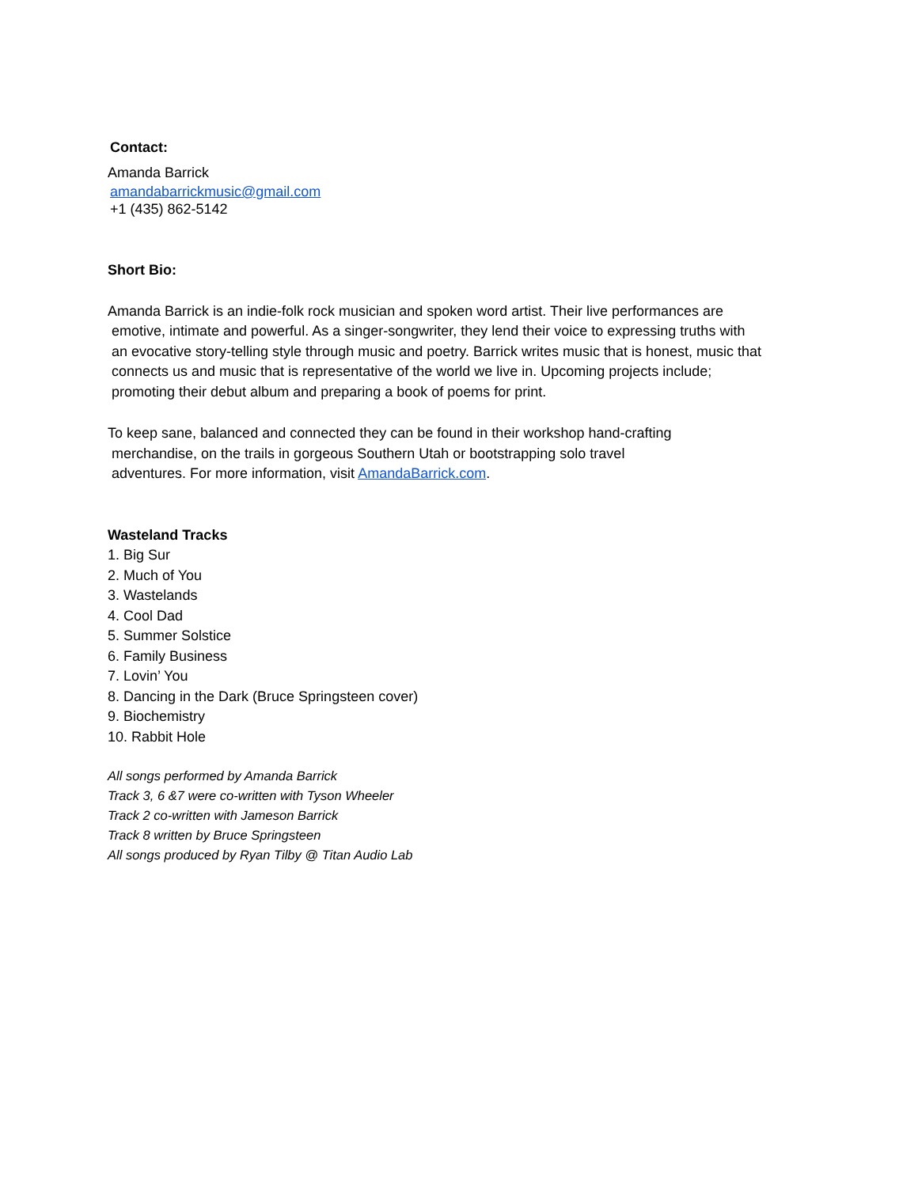Contact:
Amanda Barrick
amandabarrickmusic@gmail.com
+1 (435) 862-5142
Short Bio:
Amanda Barrick is an indie-folk rock musician and spoken word artist. Their live performances are
emotive, intimate and powerful. As a singer-songwriter, they lend their voice to expressing truths with
an evocative story-telling style through music and poetry. Barrick writes music that is honest, music that
connects us and music that is representative of the world we live in. Upcoming projects include;
promoting their debut album and preparing a book of poems for print.
To keep sane, balanced and connected they can be found in their workshop hand-crafting
merchandise, on the trails in gorgeous Southern Utah or bootstrapping solo travel
adventures. For more information, visit AmandaBarrick.com.
Wasteland Tracks
1. Big Sur
2. Much of You
3. Wastelands
4. Cool Dad
5. Summer Solstice
6. Family Business
7. Lovin’ You
8. Dancing in the Dark (Bruce Springsteen cover)
9. Biochemistry
10. Rabbit Hole
All songs performed by Amanda Barrick
Track 3, 6 &7 were co-written with Tyson Wheeler
Track 2 co-written with Jameson Barrick
Track 8 written by Bruce Springsteen
All songs produced by Ryan Tilby @ Titan Audio Lab